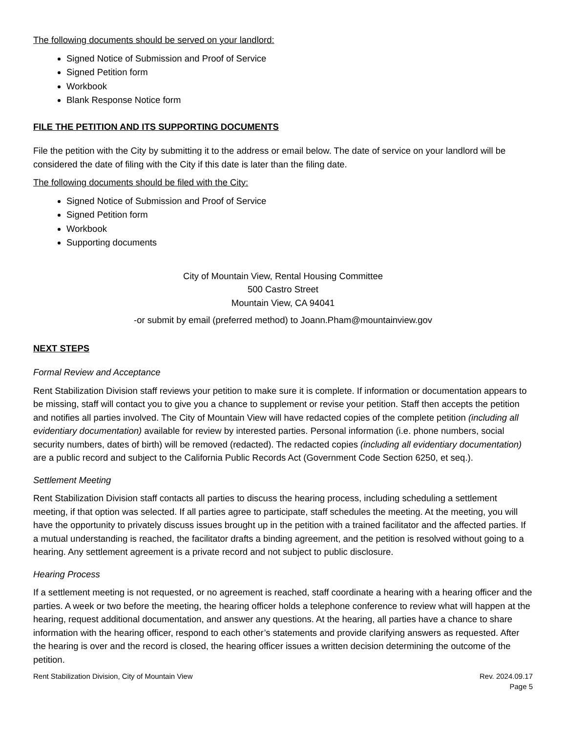The following documents should be served on your landlord:
Signed Notice of Submission and Proof of Service
Signed Petition form
Workbook
Blank Response Notice form
FILE THE PETITION AND ITS SUPPORTING DOCUMENTS
File the petition with the City by submitting it to the address or email below. The date of service on your landlord will be considered the date of filing with the City if this date is later than the filing date.
The following documents should be filed with the City:
Signed Notice of Submission and Proof of Service
Signed Petition form
Workbook
Supporting documents
City of Mountain View, Rental Housing Committee
500 Castro Street
Mountain View, CA 94041
-or submit by email (preferred method) to Joann.Pham@mountainview.gov
NEXT STEPS
Formal Review and Acceptance
Rent Stabilization Division staff reviews your petition to make sure it is complete. If information or documentation appears to be missing, staff will contact you to give you a chance to supplement or revise your petition. Staff then accepts the petition and notifies all parties involved. The City of Mountain View will have redacted copies of the complete petition (including all evidentiary documentation) available for review by interested parties. Personal information (i.e. phone numbers, social security numbers, dates of birth) will be removed (redacted). The redacted copies (including all evidentiary documentation) are a public record and subject to the California Public Records Act (Government Code Section 6250, et seq.).
Settlement Meeting
Rent Stabilization Division staff contacts all parties to discuss the hearing process, including scheduling a settlement meeting, if that option was selected. If all parties agree to participate, staff schedules the meeting. At the meeting, you will have the opportunity to privately discuss issues brought up in the petition with a trained facilitator and the affected parties. If a mutual understanding is reached, the facilitator drafts a binding agreement, and the petition is resolved without going to a hearing. Any settlement agreement is a private record and not subject to public disclosure.
Hearing Process
If a settlement meeting is not requested, or no agreement is reached, staff coordinate a hearing with a hearing officer and the parties. A week or two before the meeting, the hearing officer holds a telephone conference to review what will happen at the hearing, request additional documentation, and answer any questions. At the hearing, all parties have a chance to share information with the hearing officer, respond to each other’s statements and provide clarifying answers as requested. After the hearing is over and the record is closed, the hearing officer issues a written decision determining the outcome of the petition.
Rent Stabilization Division, City of Mountain View Rev. 2024.09.17
Page 5